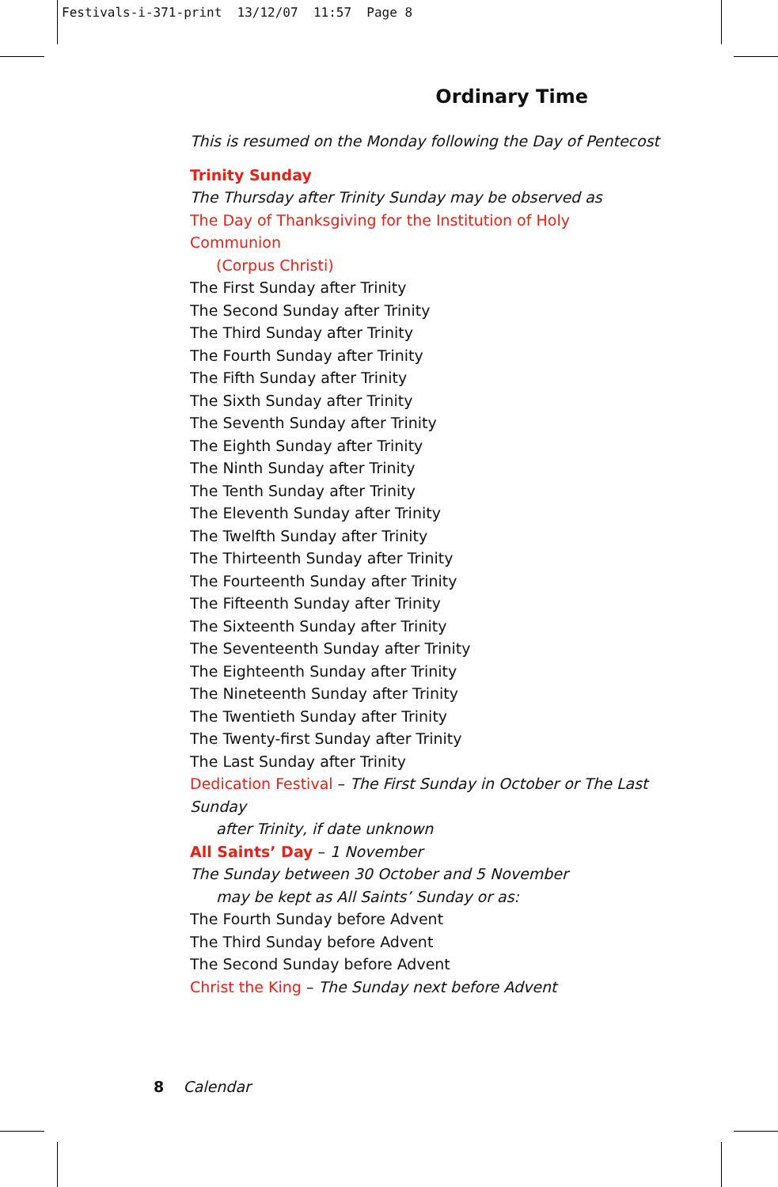Festivals-i-371-print 13/12/07 11:57 Page 8
Ordinary Time
This is resumed on the Monday following the Day of Pentecost
Trinity Sunday
The Thursday after Trinity Sunday may be observed as
The Day of Thanksgiving for the Institution of Holy Communion
(Corpus Christi)
The First Sunday after Trinity
The Second Sunday after Trinity
The Third Sunday after Trinity
The Fourth Sunday after Trinity
The Fifth Sunday after Trinity
The Sixth Sunday after Trinity
The Seventh Sunday after Trinity
The Eighth Sunday after Trinity
The Ninth Sunday after Trinity
The Tenth Sunday after Trinity
The Eleventh Sunday after Trinity
The Twelfth Sunday after Trinity
The Thirteenth Sunday after Trinity
The Fourteenth Sunday after Trinity
The Fifteenth Sunday after Trinity
The Sixteenth Sunday after Trinity
The Seventeenth Sunday after Trinity
The Eighteenth Sunday after Trinity
The Nineteenth Sunday after Trinity
The Twentieth Sunday after Trinity
The Twenty-first Sunday after Trinity
The Last Sunday after Trinity
Dedication Festival – The First Sunday in October or The Last Sunday
after Trinity, if date unknown
All Saints’ Day – 1 November
The Sunday between 30 October and 5 November
may be kept as All Saints’ Sunday or as:
The Fourth Sunday before Advent
The Third Sunday before Advent
The Second Sunday before Advent
Christ the King – The Sunday next before Advent
8 Calendar